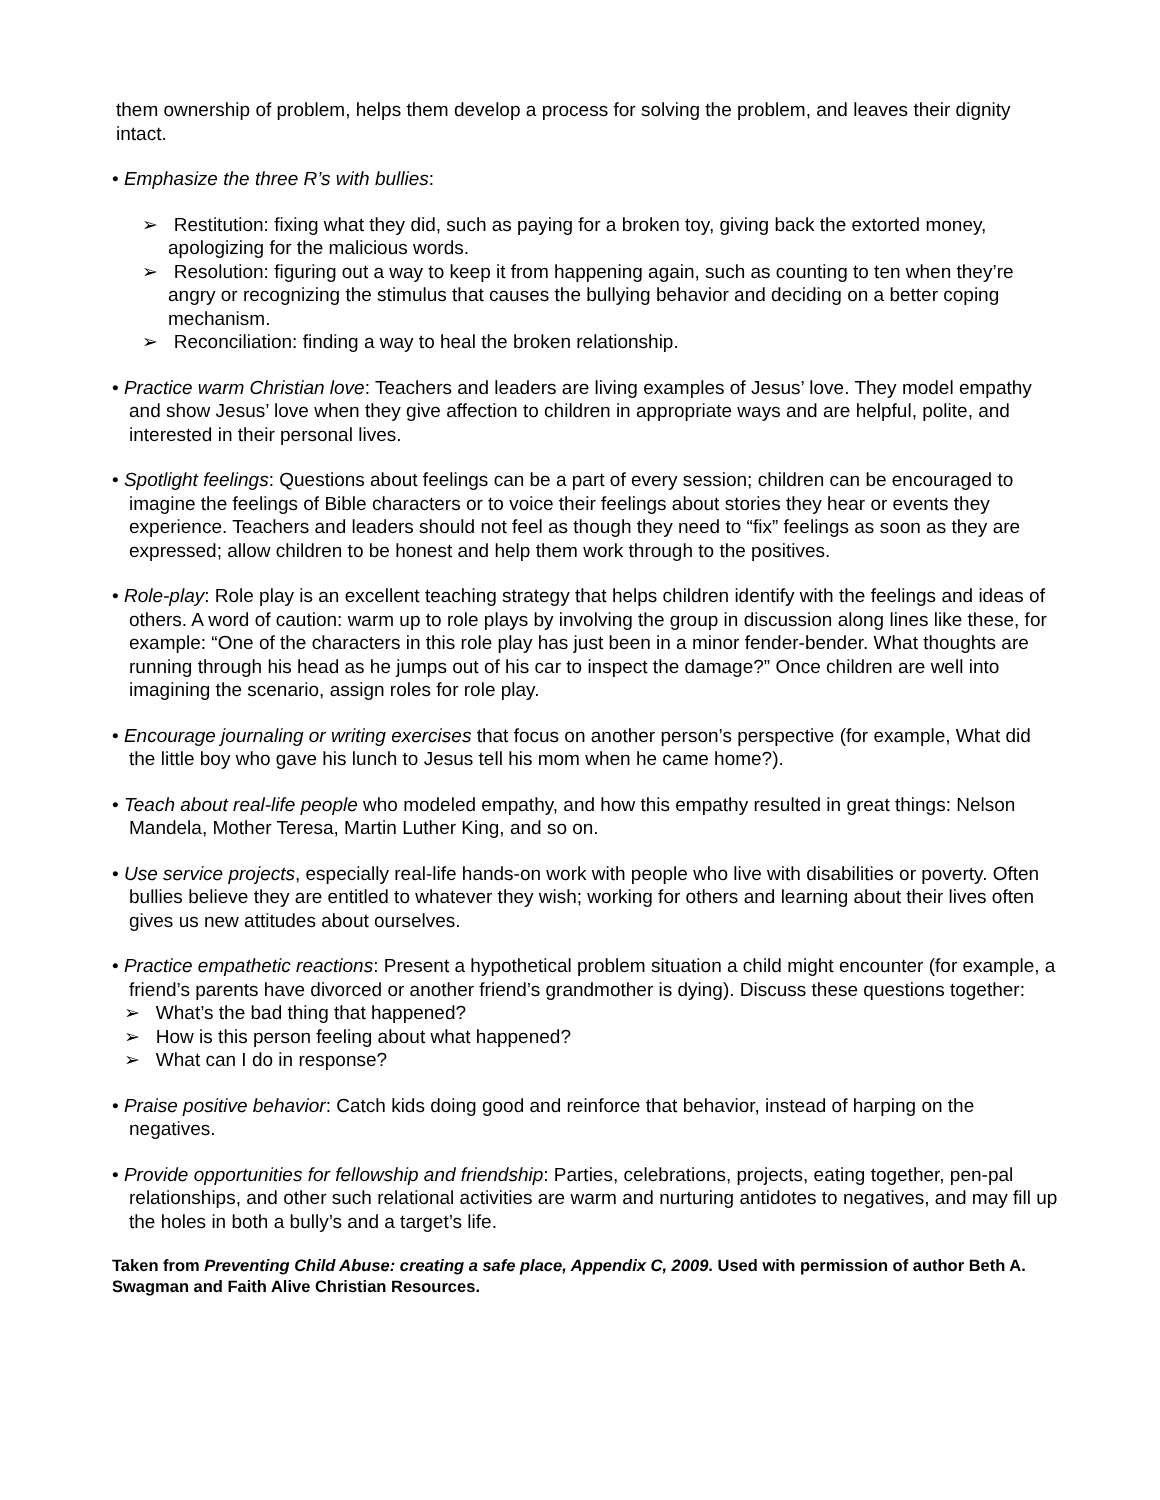them ownership of problem, helps them develop a process for solving the problem, and leaves their dignity intact.
• Emphasize the three R’s with bullies:
➢ Restitution: fixing what they did, such as paying for a broken toy, giving back the extorted money, apologizing for the malicious words.
➢ Resolution: figuring out a way to keep it from happening again, such as counting to ten when they’re angry or recognizing the stimulus that causes the bullying behavior and deciding on a better coping mechanism.
➢ Reconciliation: finding a way to heal the broken relationship.
• Practice warm Christian love: Teachers and leaders are living examples of Jesus’ love. They model empathy and show Jesus’ love when they give affection to children in appropriate ways and are helpful, polite, and interested in their personal lives.
• Spotlight feelings: Questions about feelings can be a part of every session; children can be encouraged to imagine the feelings of Bible characters or to voice their feelings about stories they hear or events they experience. Teachers and leaders should not feel as though they need to “fix” feelings as soon as they are expressed; allow children to be honest and help them work through to the positives.
• Role-play: Role play is an excellent teaching strategy that helps children identify with the feelings and ideas of others. A word of caution: warm up to role plays by involving the group in discussion along lines like these, for example: “One of the characters in this role play has just been in a minor fender-bender. What thoughts are running through his head as he jumps out of his car to inspect the damage?” Once children are well into imagining the scenario, assign roles for role play.
• Encourage journaling or writing exercises that focus on another person’s perspective (for example, What did the little boy who gave his lunch to Jesus tell his mom when he came home?).
• Teach about real-life people who modeled empathy, and how this empathy resulted in great things: Nelson Mandela, Mother Teresa, Martin Luther King, and so on.
• Use service projects, especially real-life hands-on work with people who live with disabilities or poverty. Often bullies believe they are entitled to whatever they wish; working for others and learning about their lives often gives us new attitudes about ourselves.
• Practice empathetic reactions: Present a hypothetical problem situation a child might encounter (for example, a friend’s parents have divorced or another friend’s grandmother is dying). Discuss these questions together:
➢ What’s the bad thing that happened?
➢ How is this person feeling about what happened?
➢ What can I do in response?
• Praise positive behavior: Catch kids doing good and reinforce that behavior, instead of harping on the negatives.
• Provide opportunities for fellowship and friendship: Parties, celebrations, projects, eating together, pen-pal relationships, and other such relational activities are warm and nurturing antidotes to negatives, and may fill up the holes in both a bully’s and a target’s life.
Taken from Preventing Child Abuse: creating a safe place, Appendix C, 2009. Used with permission of author Beth A. Swagman and Faith Alive Christian Resources.